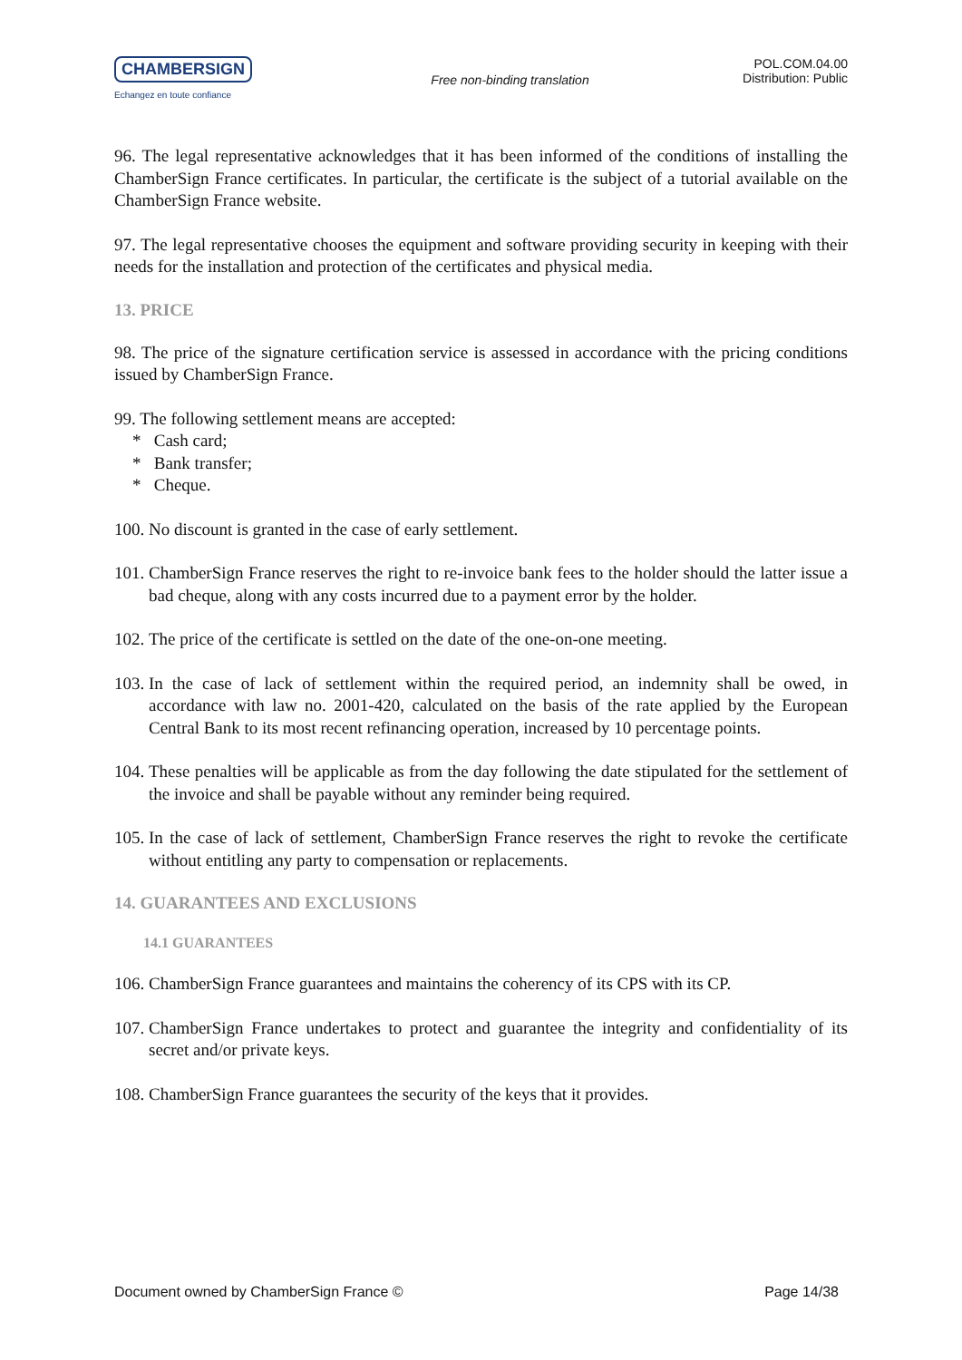CHAMBERSIGN
Echangez en toute confiance
Free non-binding translation
POL.COM.04.00
Distribution: Public
96. The legal representative acknowledges that it has been informed of the conditions of installing the ChamberSign France certificates. In particular, the certificate is the subject of a tutorial available on the ChamberSign France website.
97. The legal representative chooses the equipment and software providing security in keeping with their needs for the installation and protection of the certificates and physical media.
13. PRICE
98. The price of the signature certification service is assessed in accordance with the pricing conditions issued by ChamberSign France.
99. The following settlement means are accepted:
* Cash card;
* Bank transfer;
* Cheque.
100. No discount is granted in the case of early settlement.
101. ChamberSign France reserves the right to re-invoice bank fees to the holder should the latter issue a bad cheque, along with any costs incurred due to a payment error by the holder.
102. The price of the certificate is settled on the date of the one-on-one meeting.
103. In the case of lack of settlement within the required period, an indemnity shall be owed, in accordance with law no. 2001-420, calculated on the basis of the rate applied by the European Central Bank to its most recent refinancing operation, increased by 10 percentage points.
104. These penalties will be applicable as from the day following the date stipulated for the settlement of the invoice and shall be payable without any reminder being required.
105. In the case of lack of settlement, ChamberSign France reserves the right to revoke the certificate without entitling any party to compensation or replacements.
14. GUARANTEES AND EXCLUSIONS
14.1 GUARANTEES
106. ChamberSign France guarantees and maintains the coherency of its CPS with its CP.
107. ChamberSign France undertakes to protect and guarantee the integrity and confidentiality of its secret and/or private keys.
108. ChamberSign France guarantees the security of the keys that it provides.
Document owned by ChamberSign France © Page 14/38